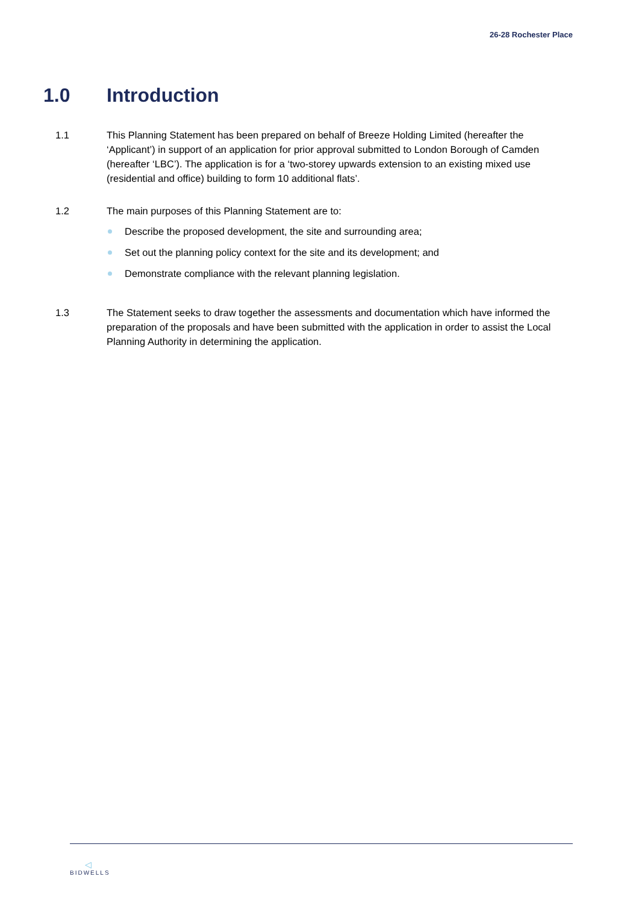26-28 Rochester Place
1.0 Introduction
1.1 This Planning Statement has been prepared on behalf of Breeze Holding Limited (hereafter the ‘Applicant’) in support of an application for prior approval submitted to London Borough of Camden (hereafter ‘LBC’). The application is for a ‘two-storey upwards extension to an existing mixed use (residential and office) building to form 10 additional flats’.
1.2 The main purposes of this Planning Statement are to:
Describe the proposed development, the site and surrounding area;
Set out the planning policy context for the site and its development; and
Demonstrate compliance with the relevant planning legislation.
1.3 The Statement seeks to draw together the assessments and documentation which have informed the preparation of the proposals and have been submitted with the application in order to assist the Local Planning Authority in determining the application.
◁
BIDWELLS